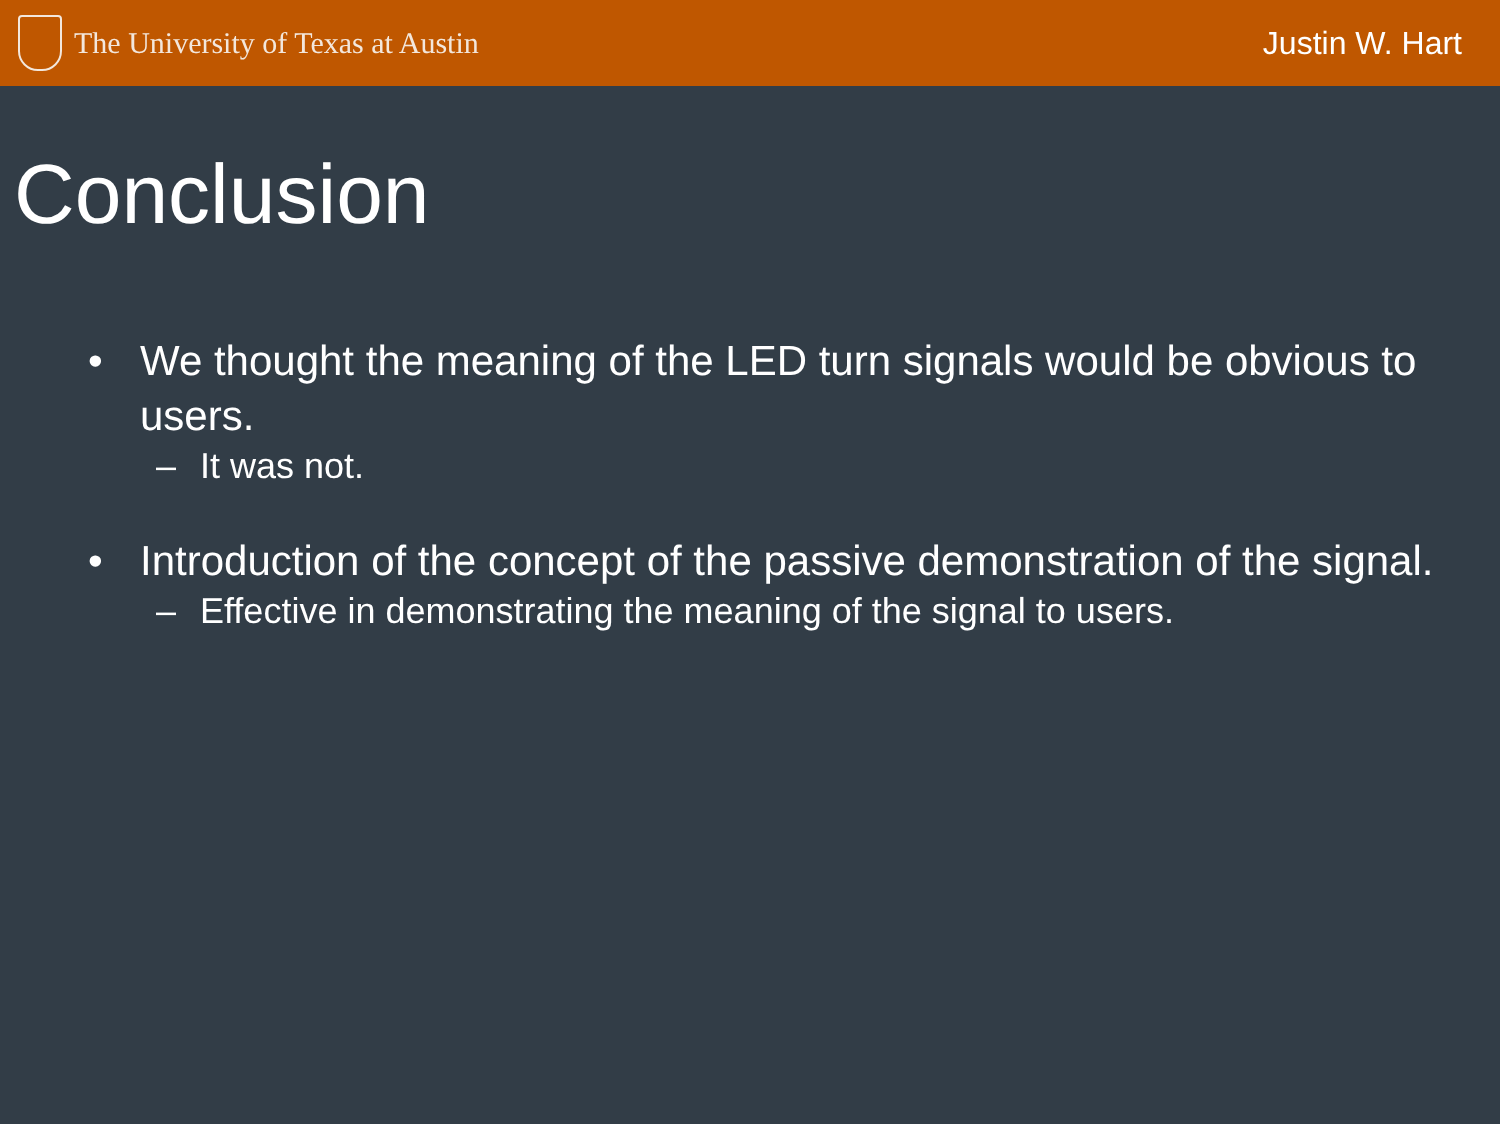The University of Texas at Austin
Justin W. Hart
Conclusion
• We thought the meaning of the LED turn signals would be obvious to users.
– It was not.
• Introduction of the concept of the passive demonstration of the signal.
– Effective in demonstrating the meaning of the signal to users.